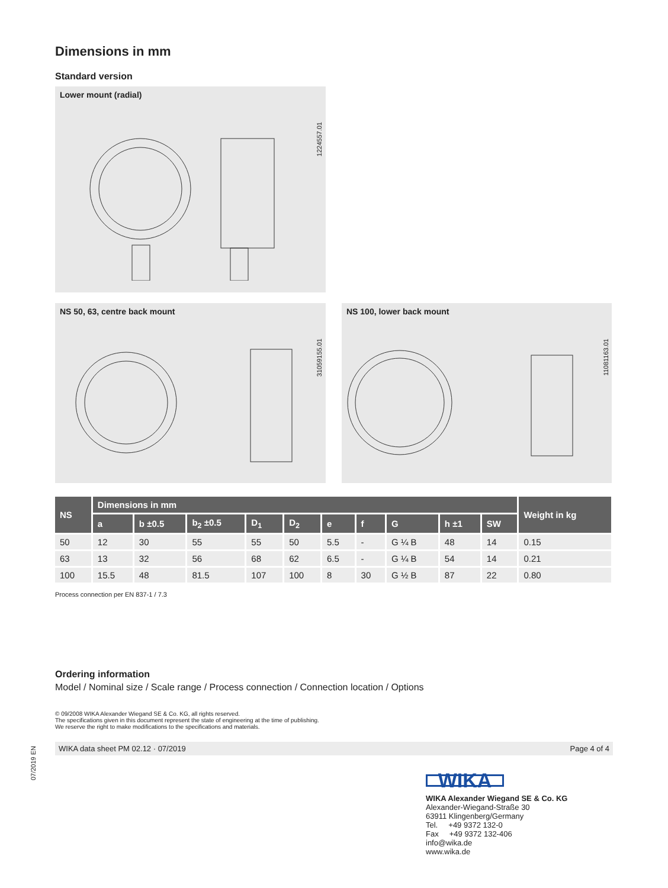Dimensions in mm
Standard version
Lower mount (radial)
1224557.01
NS 50, 63, centre back mount
31059155.01
NS 100, lower back mount
11081163.01
| NS | Dimensions in mm | | | | | | | | | | Weight in kg |
| --- | --- | --- | --- | --- | --- | --- | --- | --- | --- | --- | --- |
| | a | b ±0.5 | b<sub>2</sub> ±0.5 | D<sub>1</sub> | D<sub>2</sub> | e | f | G | h ±1 | SW | |
| 50 | 12 | 30 | 55 | 55 | 50 | 5.5 | - | G ¼ B | 48 | 14 | 0.15 |
| 63 | 13 | 32 | 56 | 68 | 62 | 6.5 | - | G ¼ B | 54 | 14 | 0.21 |
| 100 | 15.5 | 48 | 81.5 | 107 | 100 | 8 | 30 | G ½ B | 87 | 22 | 0.80 |
Process connection per EN 837-1 / 7.3
Ordering information
Model / Nominal size / Scale range / Process connection / Connection location / Options
© 09/2008 WIKA Alexander Wiegand SE & Co. KG, all rights reserved.
The specifications given in this document represent the state of engineering at the time of publishing.
We reserve the right to make modifications to the specifications and materials.
WIKA data sheet PM 02.12 · 07/2019 Page 4 of 4
07/2019 EN
WIKA
WIKA Alexander Wiegand SE & Co. KG
Alexander-Wiegand-Straße 30
63911 Klingenberg/Germany
Tel. +49 9372 132-0
Fax +49 9372 132-406
info@wika.de
www.wika.de